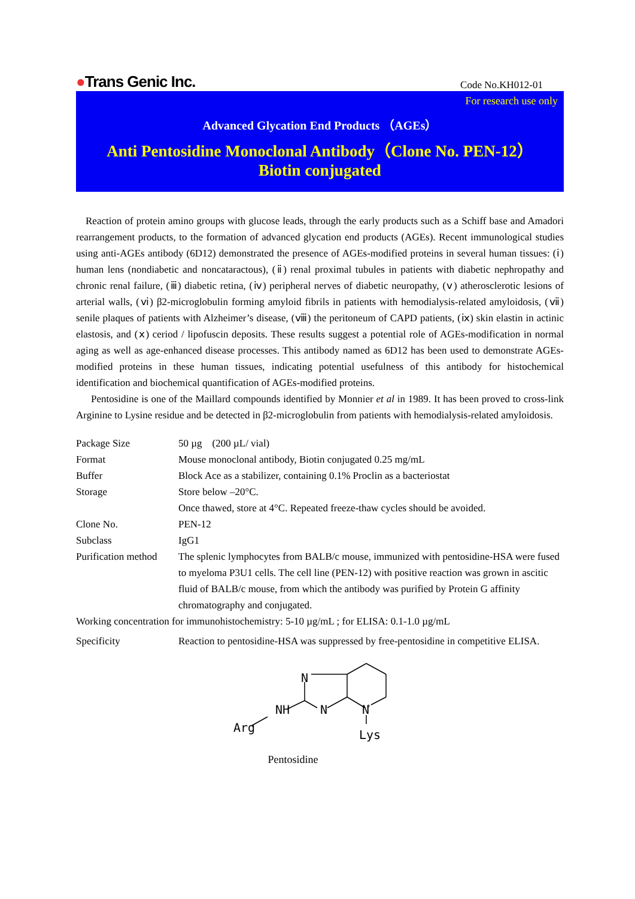●Trans Genic Inc.
Code No.KH012-01
For research use only
Advanced Glycation End Products （AGEs）
Anti Pentosidine Monoclonal Antibody（Clone No. PEN-12）
Biotin conjugated
Reaction of protein amino groups with glucose leads, through the early products such as a Schiff base and Amadori rearrangement products, to the formation of advanced glycation end products (AGEs). Recent immunological studies using anti-AGEs antibody (6D12) demonstrated the presence of AGEs-modified proteins in several human tissues: (ⅰ) human lens (nondiabetic and noncataractous), (ⅱ) renal proximal tubules in patients with diabetic nephropathy and chronic renal failure, (ⅲ) diabetic retina, (ⅳ) peripheral nerves of diabetic neuropathy, (ⅴ) atherosclerotic lesions of arterial walls, (ⅵ) β2-microglobulin forming amyloid fibrils in patients with hemodialysis-related amyloidosis, (ⅶ) senile plaques of patients with Alzheimer’s disease, (ⅷ) the peritoneum of CAPD patients, (ⅸ) skin elastin in actinic elastosis, and (ⅹ) ceriod / lipofuscin deposits. These results suggest a potential role of AGEs-modification in normal aging as well as age-enhanced disease processes. This antibody named as 6D12 has been used to demonstrate AGEs-modified proteins in these human tissues, indicating potential usefulness of this antibody for histochemical identification and biochemical quantification of AGEs-modified proteins.
Pentosidine is one of the Maillard compounds identified by Monnier et al in 1989. It has been proved to cross-link Arginine to Lysine residue and be detected in β2-microglobulin from patients with hemodialysis-related amyloidosis.
| Package Size | 50 µg (200 µL/ vial) |
| Format | Mouse monoclonal antibody, Biotin conjugated 0.25 mg/mL |
| Buffer | Block Ace as a stabilizer, containing 0.1% Proclin as a bacteriostat |
| Storage | Store below –20°C. Once thawed, store at 4°C. Repeated freeze-thaw cycles should be avoided. |
| Clone No. | PEN-12 |
| Subclass | IgG1 |
| Purification method | The splenic lymphocytes from BALB/c mouse, immunized with pentosidine-HSA were fused to myeloma P3U1 cells. The cell line (PEN-12) with positive reaction was grown in ascitic fluid of BALB/c mouse, from which the antibody was purified by Protein G affinity chromatography and conjugated. |
| Working concentration for immunohistochemistry: 5-10 µg/mL ; for ELISA: 0.1-1.0 µg/mL | |
| Specificity | Reaction to pentosidine-HSA was suppressed by free-pentosidine in competitive ELISA. |
N
N
N
+
NH
Arg
Lys
Pentosidine